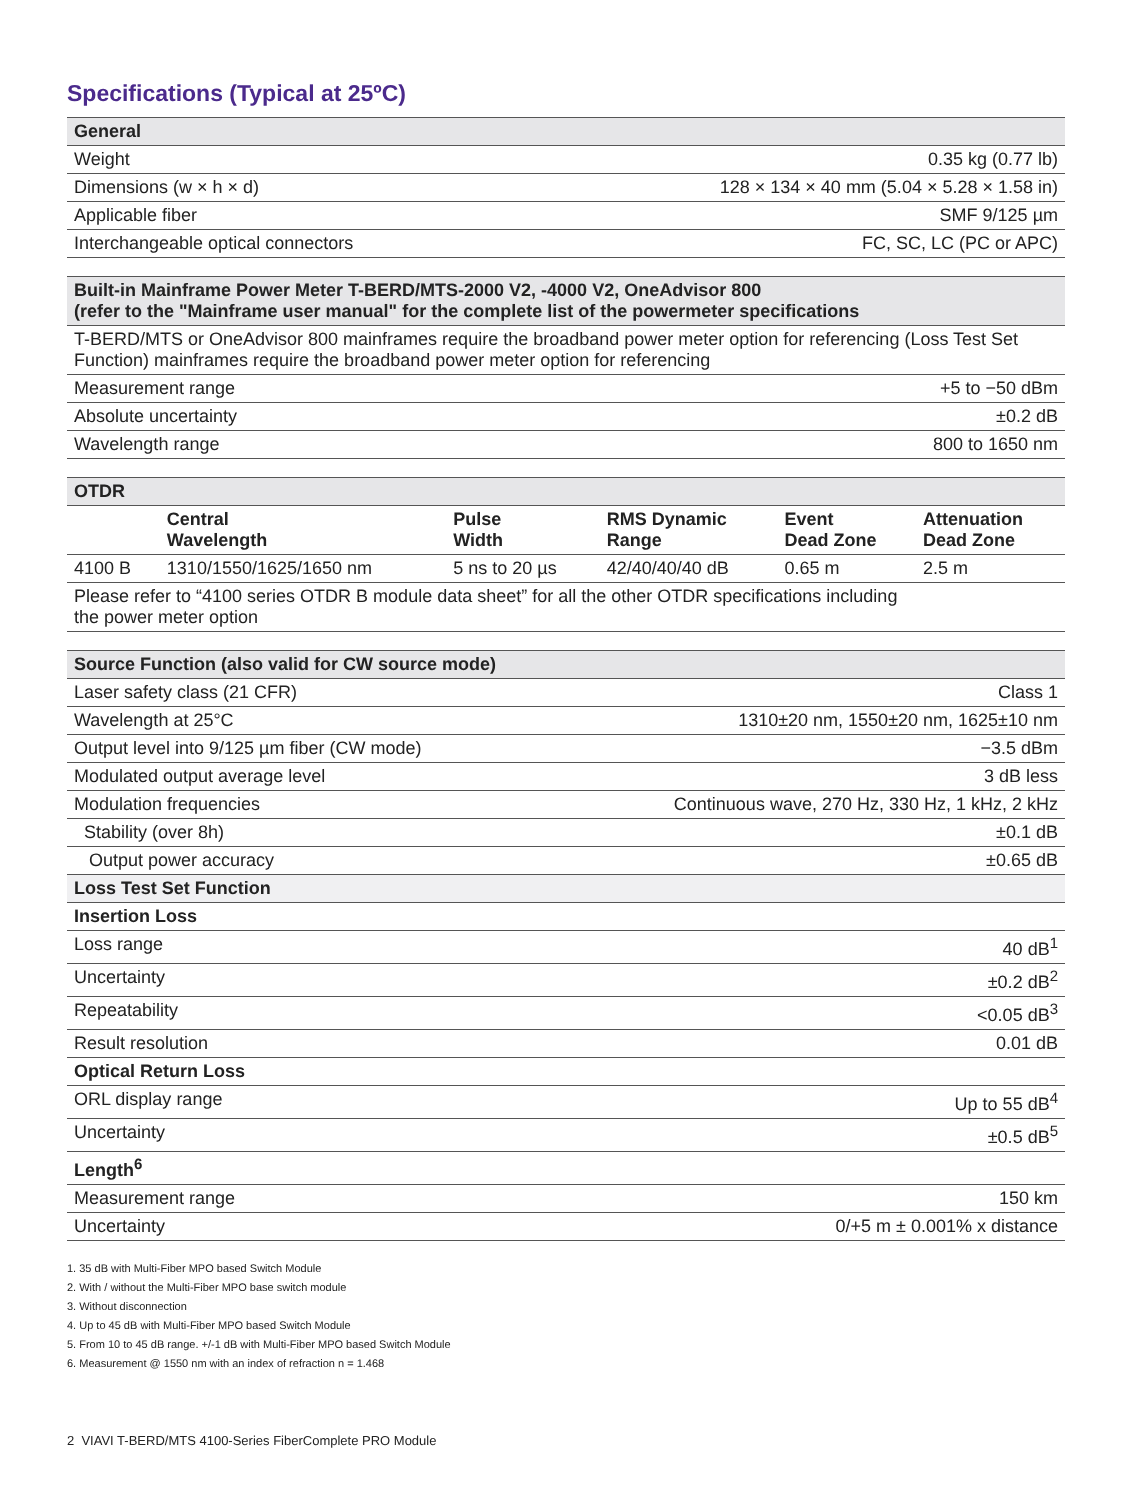Specifications (Typical at 25ºC)
| General | |
| --- | --- |
| Weight | 0.35 kg (0.77 lb) |
| Dimensions (w × h × d) | 128 × 134 × 40 mm (5.04 × 5.28 × 1.58 in) |
| Applicable fiber | SMF 9/125 µm |
| Interchangeable optical connectors | FC, SC, LC (PC or APC) |
| Built-in Mainframe Power Meter T-BERD/MTS-2000 V2, -4000 V2, OneAdvisor 800 (refer to the "Mainframe user manual" for the complete list of the powermeter specifications | |
| --- | --- |
| T-BERD/MTS or OneAdvisor 800 mainframes require the broadband power meter option for referencing (Loss Test Set Function) mainframes require the broadband power meter option for referencing | |
| Measurement range | +5 to −50 dBm |
| Absolute uncertainty | ±0.2 dB |
| Wavelength range | 800 to 1650 nm |
| OTDR | | | | | |
| --- | --- | --- | --- | --- | --- |
| | Central Wavelength | Pulse Width | RMS Dynamic Range | Event Dead Zone | Attenuation Dead Zone |
| 4100 B | 1310/1550/1625/1650 nm | 5 ns to 20 µs | 42/40/40/40 dB | 0.65 m | 2.5 m |
| Please refer to “4100 series OTDR B module data sheet” for all the other OTDR specifications including the power meter option | | | | | |
| Source Function (also valid for CW source mode) | |
| --- | --- |
| Laser safety class (21 CFR) | Class 1 |
| Wavelength at 25°C | 1310±20 nm, 1550±20 nm, 1625±10 nm |
| Output level into 9/125 µm fiber (CW mode) | −3.5 dBm |
| Modulated output average level | 3 dB less |
| Modulation frequencies | Continuous wave, 270 Hz, 330 Hz, 1 kHz, 2 kHz |
| Stability (over 8h) | ±0.1 dB |
| Output power accuracy | ±0.65 dB |
| Loss Test Set Function | |
| Insertion Loss | |
| Loss range | 40 dB<sup>1</sup> |
| Uncertainty | ±0.2 dB<sup>2</sup> |
| Repeatability | <0.05 dB<sup>3</sup> |
| Result resolution | 0.01 dB |
| Optical Return Loss | |
| ORL display range | Up to 55 dB<sup>4</sup> |
| Uncertainty | ±0.5 dB<sup>5</sup> |
| Length<sup>6</sup> | |
| Measurement range | 150 km |
| Uncertainty | 0/+5 m ± 0.001% x distance |
1. 35 dB with Multi-Fiber MPO based Switch Module
2. With / without the Multi-Fiber MPO base switch module
3. Without disconnection
4. Up to 45 dB with Multi-Fiber MPO based Switch Module
5. From 10 to 45 dB range. +/-1 dB with Multi-Fiber MPO based Switch Module
6. Measurement @ 1550 nm with an index of refraction n = 1.468
2 VIAVI T-BERD/MTS 4100-Series FiberComplete PRO Module